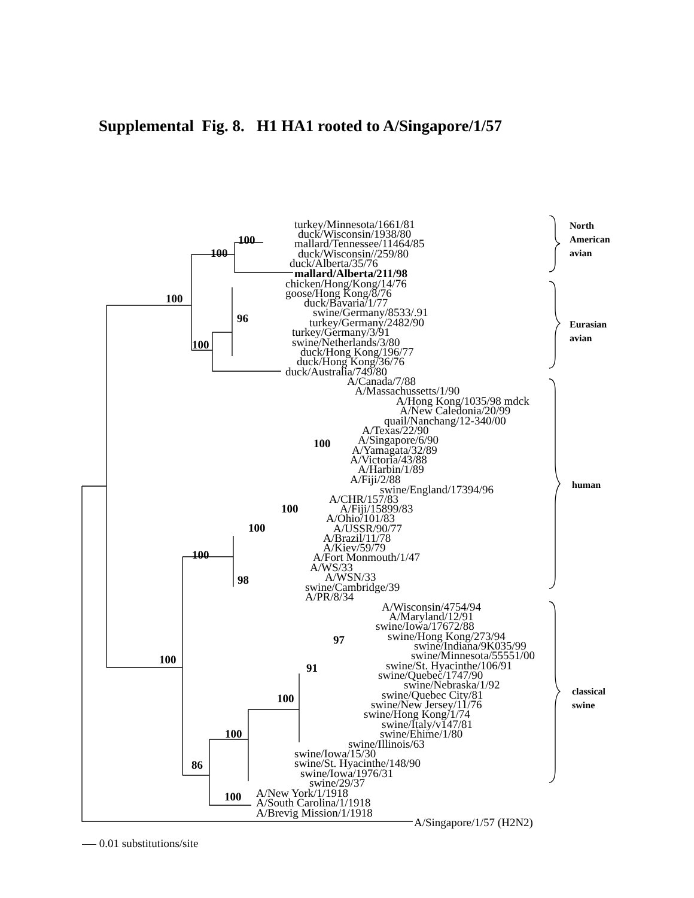Supplemental Fig. 8. H1 HA1 rooted to A/Singapore/1/57
turkey/Minnesota/1661/81
duck/Wisconsin/1938/80
mallard/Tennessee/11464/85
duck/Wisconsin//259/80
duck/Alberta/35/76
mallard/Alberta/211/98
chicken/Hong/Kong/14/76
goose/Hong Kong/8/76
duck/Bavaria/1/77
swine/Germany/8533/.91
turkey/Germany/2482/90
turkey/Germany/3/91
swine/Netherlands/3/80
duck/Hong Kong/196/77
duck/Hong Kong/36/76
duck/Australia/749/80
A/Canada/7/88
A/Massachussetts/1/90
A/Hong Kong/1035/98 mdck
A/New Caledonia/20/99
quail/Nanchang/12-340/00
A/Texas/22/90
A/Singapore/6/90
A/Yamagata/32/89
A/Victoria/43/88
A/Harbin/1/89
A/Fiji/2/88
swine/England/17394/96
A/CHR/157/83
A/Fiji/15899/83
A/Ohio/101/83
A/USSR/90/77
A/Brazil/11/78
A/Kiev/59/79
A/Fort Monmouth/1/47
A/WS/33
A/WSN/33
swine/Cambridge/39
A/PR/8/34
A/Wisconsin/4754/94
A/Maryland/12/91
swine/Iowa/17672/88
swine/Hong Kong/273/94
swine/Indiana/9K035/99
swine/Minnesota/55551/00
swine/St. Hyacinthe/106/91
swine/Quebec/1747/90
swine/Nebraska/1/92
swine/Quebec City/81
swine/New Jersey/11/76
swine/Hong Kong/1/74
swine/Italy/v147/81
swine/Ehime/1/80
swine/Illinois/63
swine/Iowa/15/30
swine/St. Hyacinthe/148/90
swine/Iowa/1976/31
swine/29/37
A/New York/1/1918
A/South Carolina/1/1918
A/Brevig Mission/1/1918
A/Singapore/1/57 (H2N2)
100
100
100
96
100
100
100
100
100
98
97
91
100
100
100
86
100
North
American
avian
Eurasian
avian
human
classical
swine
0.01 substitutions/site